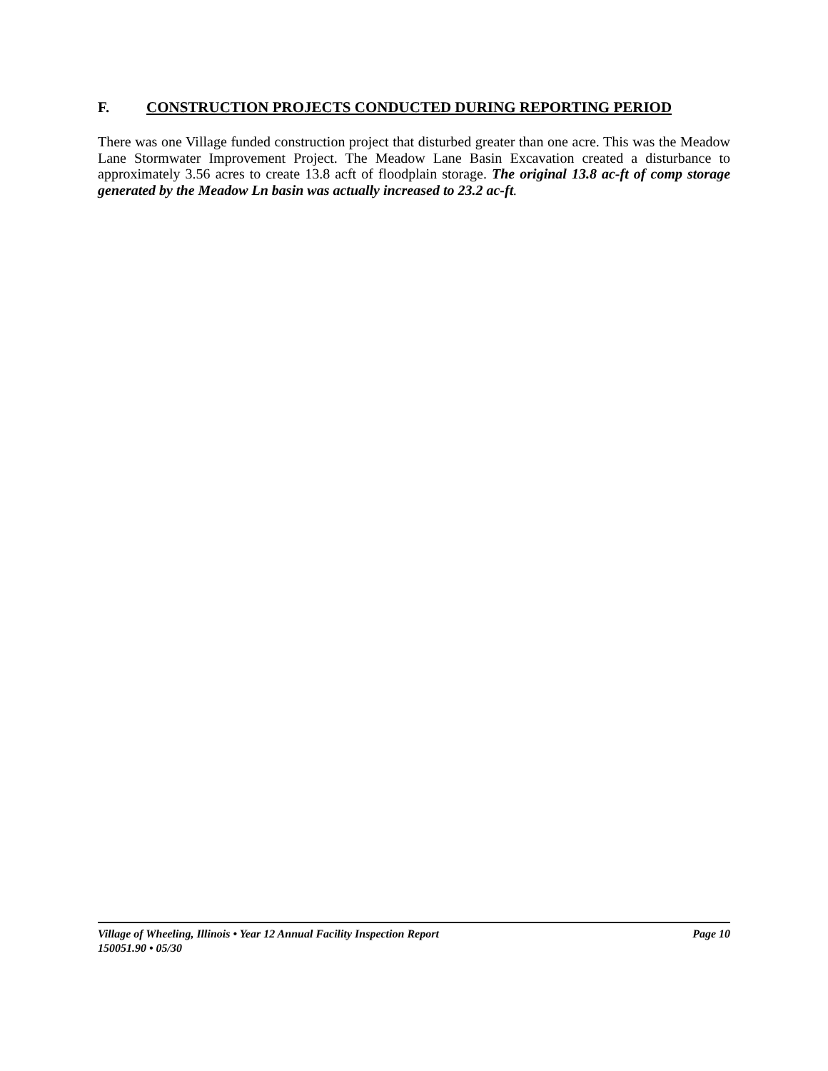F. CONSTRUCTION PROJECTS CONDUCTED DURING REPORTING PERIOD
There was one Village funded construction project that disturbed greater than one acre. This was the Meadow Lane Stormwater Improvement Project. The Meadow Lane Basin Excavation created a disturbance to approximately 3.56 acres to create 13.8 acft of floodplain storage. The original 13.8 ac-ft of comp storage generated by the Meadow Ln basin was actually increased to 23.2 ac-ft.
Village of Wheeling, Illinois • Year 12 Annual Facility Inspection Report Page 10
150051.90 • 05/30